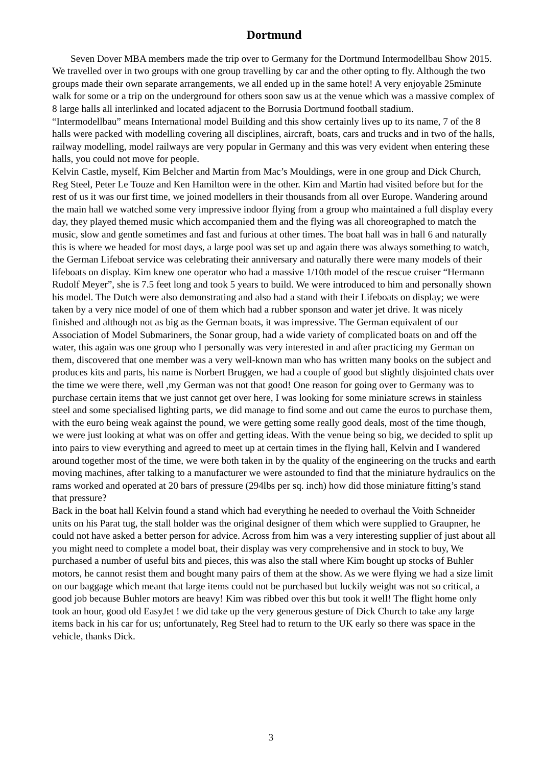Dortmund
Seven Dover MBA members made the trip over to Germany for the Dortmund Intermodellbau Show 2015. We travelled over in two groups with one group travelling by car and the other opting to fly. Although the two groups made their own separate arrangements, we all ended up in the same hotel! A very enjoyable 25minute walk for some or a trip on the underground for others soon saw us at the venue which was a massive complex of 8 large halls all interlinked and located adjacent to the Borrusia Dortmund football stadium.
“Intermodellbau” means International model Building and this show certainly lives up to its name, 7 of the 8 halls were packed with modelling covering all disciplines, aircraft, boats, cars and trucks and in two of the halls, railway modelling, model railways are very popular in Germany and this was very evident when entering these halls, you could not move for people.
Kelvin Castle, myself, Kim Belcher and Martin from Mac’s Mouldings, were in one group and Dick Church, Reg Steel, Peter Le Touze and Ken Hamilton were in the other. Kim and Martin had visited before but for the rest of us it was our first time, we joined modellers in their thousands from all over Europe. Wandering around the main hall we watched some very impressive indoor flying from a group who maintained a full display every day, they played themed music which accompanied them and the flying was all choreographed to match the music, slow and gentle sometimes and fast and furious at other times. The boat hall was in hall 6 and naturally this is where we headed for most days, a large pool was set up and again there was always something to watch, the German Lifeboat service was celebrating their anniversary and naturally there were many models of their lifeboats on display. Kim knew one operator who had a massive 1/10th model of the rescue cruiser “Hermann Rudolf Meyer”, she is 7.5 feet long and took 5 years to build. We were introduced to him and personally shown his model. The Dutch were also demonstrating and also had a stand with their Lifeboats on display; we were taken by a very nice model of one of them which had a rubber sponson and water jet drive. It was nicely finished and although not as big as the German boats, it was impressive. The German equivalent of our Association of Model Submariners, the Sonar group, had a wide variety of complicated boats on and off the water, this again was one group who I personally was very interested in and after practicing my German on them, discovered that one member was a very well-known man who has written many books on the subject and produces kits and parts, his name is Norbert Bruggen, we had a couple of good but slightly disjointed chats over the time we were there, well ,my German was not that good! One reason for going over to Germany was to purchase certain items that we just cannot get over here, I was looking for some miniature screws in stainless steel and some specialised lighting parts, we did manage to find some and out came the euros to purchase them, with the euro being weak against the pound, we were getting some really good deals, most of the time though, we were just looking at what was on offer and getting ideas. With the venue being so big, we decided to split up into pairs to view everything and agreed to meet up at certain times in the flying hall, Kelvin and I wandered around together most of the time, we were both taken in by the quality of the engineering on the trucks and earth moving machines, after talking to a manufacturer we were astounded to find that the miniature hydraulics on the rams worked and operated at 20 bars of pressure (294lbs per sq. inch) how did those miniature fitting’s stand that pressure?
Back in the boat hall Kelvin found a stand which had everything he needed to overhaul the Voith Schneider units on his Parat tug, the stall holder was the original designer of them which were supplied to Graupner, he could not have asked a better person for advice. Across from him was a very interesting supplier of just about all you might need to complete a model boat, their display was very comprehensive and in stock to buy, We purchased a number of useful bits and pieces, this was also the stall where Kim bought up stocks of Buhler motors, he cannot resist them and bought many pairs of them at the show. As we were flying we had a size limit on our baggage which meant that large items could not be purchased but luckily weight was not so critical, a good job because Buhler motors are heavy! Kim was ribbed over this but took it well! The flight home only took an hour, good old EasyJet ! we did take up the very generous gesture of Dick Church to take any large items back in his car for us; unfortunately, Reg Steel had to return to the UK early so there was space in the vehicle, thanks Dick.
3